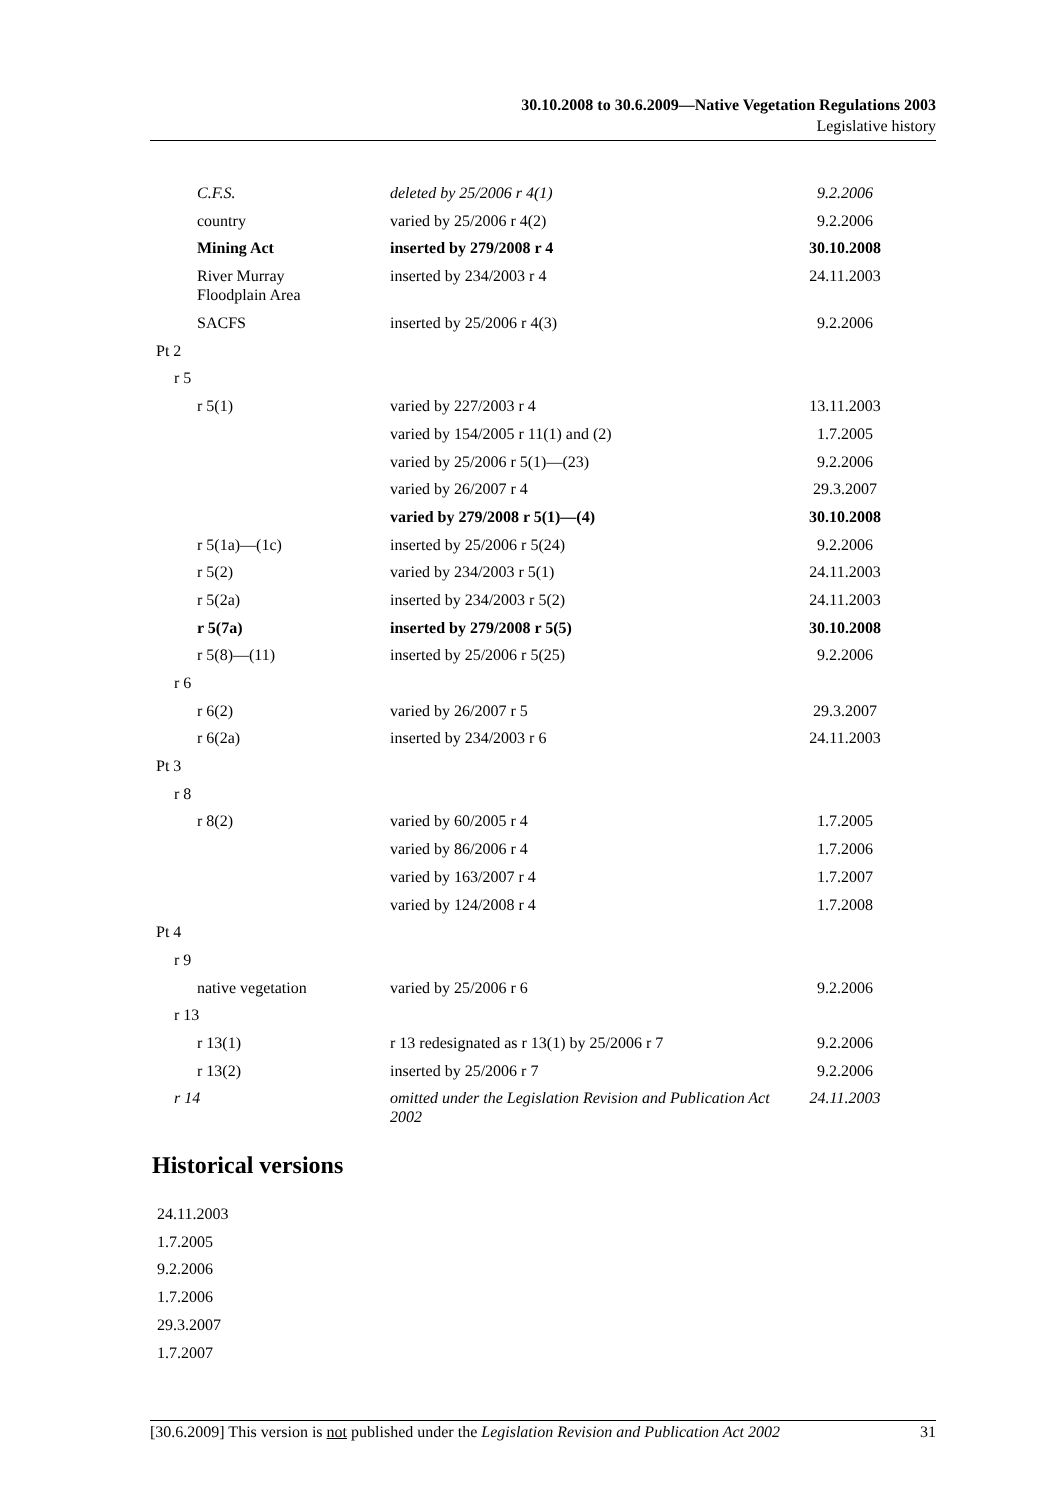30.10.2008 to 30.6.2009—Native Vegetation Regulations 2003
Legislative history
| C.F.S. | deleted by 25/2006 r 4(1) | 9.2.2006 |
| country | varied by 25/2006 r 4(2) | 9.2.2006 |
| Mining Act | inserted by 279/2008 r 4 | 30.10.2008 |
| River Murray Floodplain Area | inserted by 234/2003 r 4 | 24.11.2003 |
| SACFS | inserted by 25/2006 r 4(3) | 9.2.2006 |
| Pt 2 | | |
| r 5 | | |
| r 5(1) | varied by 227/2003 r 4 | 13.11.2003 |
| | varied by 154/2005 r 11(1) and (2) | 1.7.2005 |
| | varied by 25/2006 r 5(1)—(23) | 9.2.2006 |
| | varied by 26/2007 r 4 | 29.3.2007 |
| | varied by 279/2008 r 5(1)—(4) | 30.10.2008 |
| r 5(1a)—(1c) | inserted by 25/2006 r 5(24) | 9.2.2006 |
| r 5(2) | varied by 234/2003 r 5(1) | 24.11.2003 |
| r 5(2a) | inserted by 234/2003 r 5(2) | 24.11.2003 |
| r 5(7a) | inserted by 279/2008 r 5(5) | 30.10.2008 |
| r 5(8)—(11) | inserted by 25/2006 r 5(25) | 9.2.2006 |
| r 6 | | |
| r 6(2) | varied by 26/2007 r 5 | 29.3.2007 |
| r 6(2a) | inserted by 234/2003 r 6 | 24.11.2003 |
| Pt 3 | | |
| r 8 | | |
| r 8(2) | varied by 60/2005 r 4 | 1.7.2005 |
| | varied by 86/2006 r 4 | 1.7.2006 |
| | varied by 163/2007 r 4 | 1.7.2007 |
| | varied by 124/2008 r 4 | 1.7.2008 |
| Pt 4 | | |
| r 9 | | |
| native vegetation | varied by 25/2006 r 6 | 9.2.2006 |
| r 13 | | |
| r 13(1) | r 13 redesignated as r 13(1) by 25/2006 r 7 | 9.2.2006 |
| r 13(2) | inserted by 25/2006 r 7 | 9.2.2006 |
| r 14 | omitted under the Legislation Revision and Publication Act 2002 | 24.11.2003 |
Historical versions
24.11.2003
1.7.2005
9.2.2006
1.7.2006
29.3.2007
1.7.2007
[30.6.2009] This version is not published under the Legislation Revision and Publication Act 2002 31